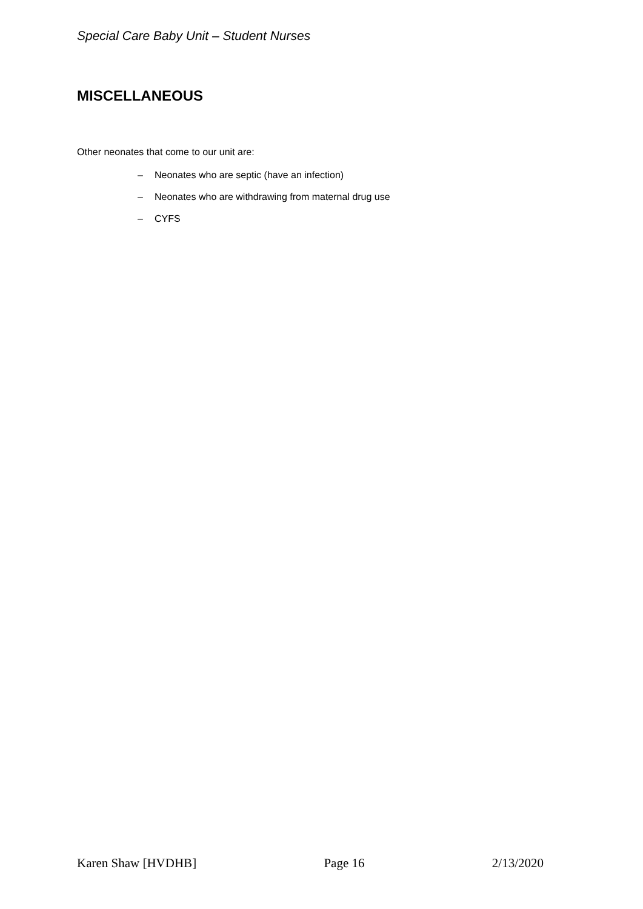Special Care Baby Unit – Student Nurses
MISCELLANEOUS
Other neonates that come to our unit are:
– Neonates who are septic (have an infection)
– Neonates who are withdrawing from maternal drug use
– CYFS
Karen Shaw [HVDHB] Page 16 2/13/2020